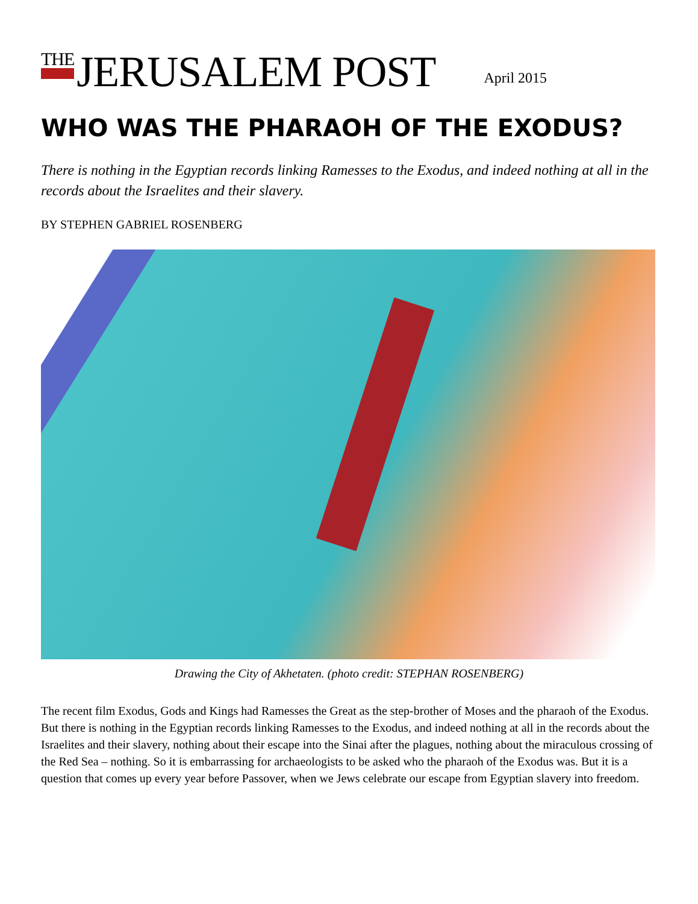THE JERUSALEM POST
April 2015
WHO WAS THE PHARAOH OF THE EXODUS?
There is nothing in the Egyptian records linking Ramesses to the Exodus, and indeed nothing at all in the records about the Israelites and their slavery.
BY STEPHEN GABRIEL ROSENBERG
Drawing the City of Akhetaten. (photo credit: STEPHAN ROSENBERG)
The recent film Exodus, Gods and Kings had Ramesses the Great as the step-brother of Moses and the pharaoh of the Exodus. But there is nothing in the Egyptian records linking Ramesses to the Exodus, and indeed nothing at all in the records about the Israelites and their slavery, nothing about their escape into the Sinai after the plagues, nothing about the miraculous crossing of the Red Sea – nothing. So it is embarrassing for archaeologists to be asked who the pharaoh of the Exodus was. But it is a question that comes up every year before Passover, when we Jews celebrate our escape from Egyptian slavery into freedom.